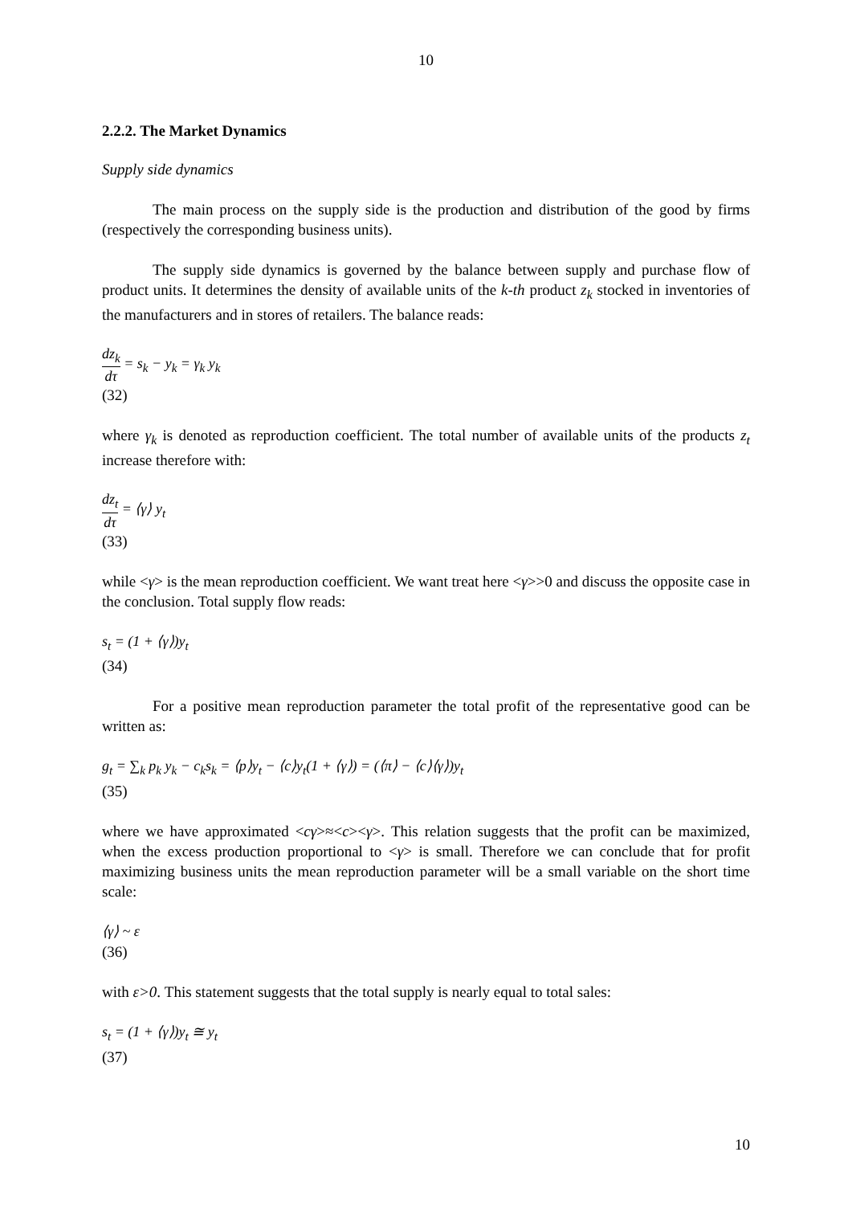10
2.2.2. The Market Dynamics
Supply side dynamics
The main process on the supply side is the production and distribution of the good by firms (respectively the corresponding business units).
The supply side dynamics is governed by the balance between supply and purchase flow of product units. It determines the density of available units of the k-th product z<sub>k</sub> stocked in inventories of the manufacturers and in stores of retailers. The balance reads:
dz<sub>k</sub> dτ = s<sub>k</sub> − y<sub>k</sub> = γ<sub>k</sub> y<sub>k</sub>
(32)
where γ<sub>k</sub> is denoted as reproduction coefficient. The total number of available units of the products z<sub>t</sub> increase therefore with:
dz<sub>t</sub> dτ = ⟨γ⟩ y<sub>t</sub>
(33)
while <γ> is the mean reproduction coefficient. We want treat here <γ>>0 and discuss the opposite case in the conclusion. Total supply flow reads:
s<sub>t</sub> = (1 + ⟨γ⟩)y<sub>t</sub>
(34)
For a positive mean reproduction parameter the total profit of the representative good can be written as:
g<sub>t</sub> = ∑<sub>k</sub> p<sub>k</sub> y<sub>k</sub> − c<sub>k</sub>s<sub>k</sub> = ⟨p⟩y<sub>t</sub> − ⟨c⟩y<sub>t</sub>(1 + ⟨γ⟩) = (⟨π⟩ − ⟨c⟩⟨γ⟩)y<sub>t</sub>
(35)
where we have approximated <cγ>≈<c><γ>. This relation suggests that the profit can be maximized, when the excess production proportional to <γ> is small. Therefore we can conclude that for profit maximizing business units the mean reproduction parameter will be a small variable on the short time scale:
⟨γ⟩ ~ ε
(36)
with ε>0. This statement suggests that the total supply is nearly equal to total sales:
s<sub>t</sub> = (1 + ⟨γ⟩)y<sub>t</sub> ≅ y<sub>t</sub>
(37)
10